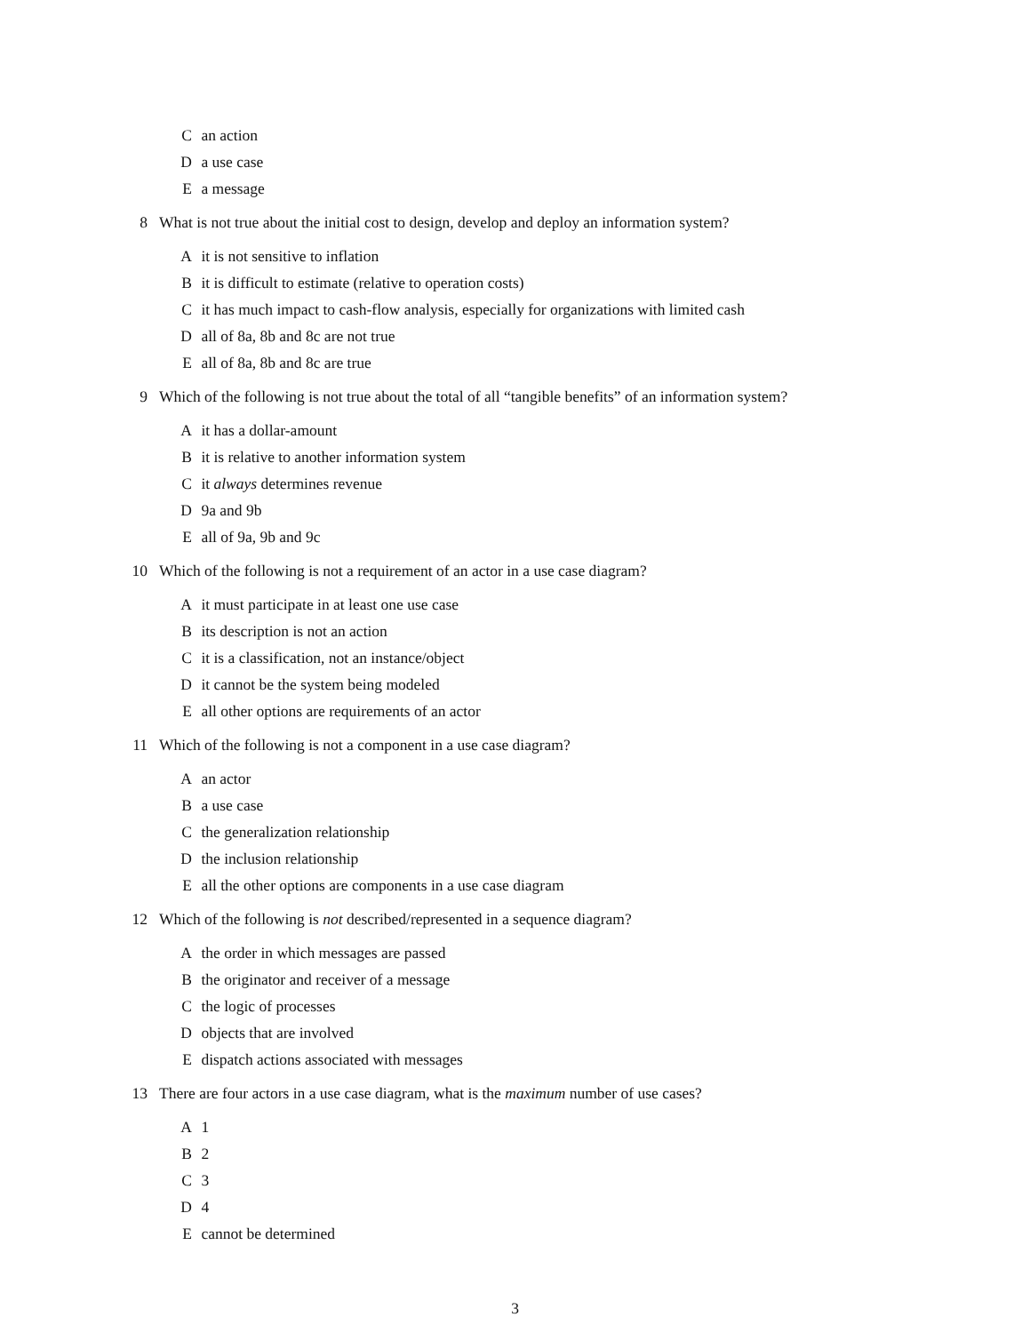C an action
D a use case
E a message
8 What is not true about the initial cost to design, develop and deploy an information system?
A it is not sensitive to inflation
B it is difficult to estimate (relative to operation costs)
C it has much impact to cash-flow analysis, especially for organizations with limited cash
D all of 8a, 8b and 8c are not true
E all of 8a, 8b and 8c are true
9 Which of the following is not true about the total of all “tangible benefits” of an information system?
A it has a dollar-amount
B it is relative to another information system
C it always determines revenue
D 9a and 9b
E all of 9a, 9b and 9c
10 Which of the following is not a requirement of an actor in a use case diagram?
A it must participate in at least one use case
B its description is not an action
C it is a classification, not an instance/object
D it cannot be the system being modeled
E all other options are requirements of an actor
11 Which of the following is not a component in a use case diagram?
A an actor
B a use case
C the generalization relationship
D the inclusion relationship
E all the other options are components in a use case diagram
12 Which of the following is not described/represented in a sequence diagram?
A the order in which messages are passed
B the originator and receiver of a message
C the logic of processes
D objects that are involved
E dispatch actions associated with messages
13 There are four actors in a use case diagram, what is the maximum number of use cases?
A 1
B 2
C 3
D 4
E cannot be determined
3